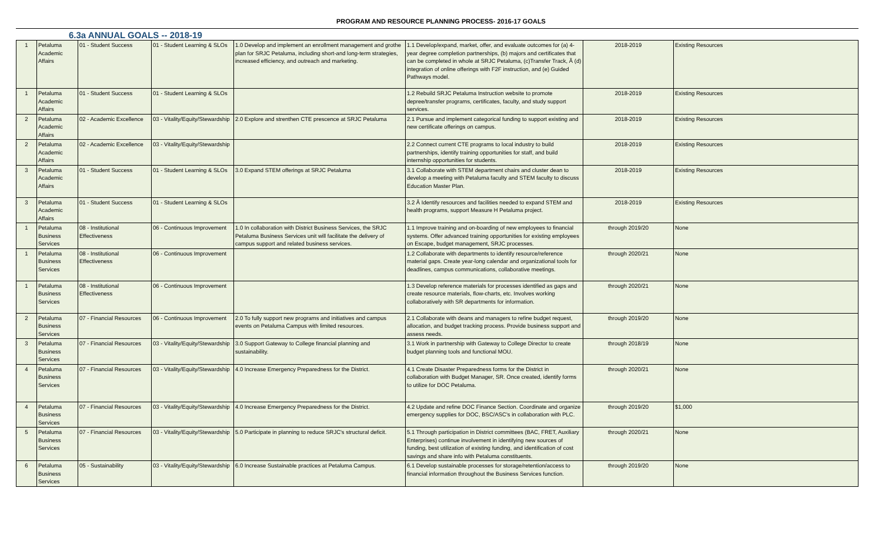PROGRAM AND RESOURCE PLANNING PROCESS- 2016-17 GOALS
6.3a ANNUAL GOALS -- 2018-19
| 1 | Petaluma Academic Affairs | 01 - Student Success | 01 - Student Learning & SLOs | 1.0 Develop and implement an enrollment management and grothe plan for SRJC Petaluma, including short-and long-term strategies, increased efficiency, and outreach and marketing. | 1.1 Develop/expand, market, offer, and evaluate outcomes for (a) 4-year degree completion partnerships, (b) majors and certificates that can be completed in whole at SRJC Petaluma, (c)Transfer Track, Â (d) integration of online offerings with F2F instruction, and (e) Guided Pathways model. | 2018-2019 | Existing Resources |
| 1 | Petaluma Academic Affairs | 01 - Student Success | 01 - Student Learning & SLOs | | 1.2 Rebuild SRJC Petaluma Instruction website to promote depree/transfer programs, certificates, faculty, and study support services. | 2018-2019 | Existing Resources |
| 2 | Petaluma Academic Affairs | 02 - Academic Excellence | 03 - Vitality/Equity/Stewardship | 2.0 Explore and strenthen CTE prescence at SRJC Petaluma | 2.1 Pursue and implement categorical funding to support existing and new certificate offerings on campus. | 2018-2019 | Existing Resources |
| 2 | Petaluma Academic Affairs | 02 - Academic Excellence | 03 - Vitality/Equity/Stewardship | | 2.2 Connect current CTE programs to local industry to build partnerships, identify training opportunities for staff, and build internship opportunities for students. | 2018-2019 | Existing Resources |
| 3 | Petaluma Academic Affairs | 01 - Student Success | 01 - Student Learning & SLOs | 3.0 Expand STEM offerings at SRJC Petaluma | 3.1 Collaborate with STEM department chairs and cluster dean to develop a meeting with Petaluma faculty and STEM faculty to discuss Education Master Plan. | 2018-2019 | Existing Resources |
| 3 | Petaluma Academic Affairs | 01 - Student Success | 01 - Student Learning & SLOs | | 3.2 Â Identify resources and facilities needed to expand STEM and health programs, support Measure H Petaluma project. | 2018-2019 | Existing Resources |
| 1 | Petaluma Business Services | 08 - Institutional Effectiveness | 06 - Continuous Improvement | 1.0 In collaboration with District Business Services, the SRJC Petaluma Business Services unit will facilitate the delivery of campus support and related business services. | 1.1 Improve training and on-boarding of new employees to financial systems. Offer advanced training opportunities for existing employees on Escape, budget management, SRJC processes. | through 2019/20 | None |
| 1 | Petaluma Business Services | 08 - Institutional Effectiveness | 06 - Continuous Improvement | | 1.2 Collaborate with departments to identify resource/reference material gaps. Create year-long calendar and organizational tools for deadlines, campus communications, collaborative meetings. | through 2020/21 | None |
| 1 | Petaluma Business Services | 08 - Institutional Effectiveness | 06 - Continuous Improvement | | 1.3 Develop reference materials for processes identified as gaps and create resource materials, flow-charts, etc. Involves working collaboratively with SR departments for information. | through 2020/21 | None |
| 2 | Petaluma Business Services | 07 - Financial Resources | 06 - Continuous Improvement | 2.0 To fully support new programs and initiatives and campus events on Petaluma Campus with limited resources. | 2.1 Collaborate with deans and managers to refine budget request, allocation, and budget tracking process. Provide business support and assess needs. | through 2019/20 | None |
| 3 | Petaluma Business Services | 07 - Financial Resources | 03 - Vitality/Equity/Stewardship | 3.0 Support Gateway to College financial planning and sustainability. | 3.1 Work in partnership with Gateway to College Director to create budget planning tools and functional MOU. | through 2018/19 | None |
| 4 | Petaluma Business Services | 07 - Financial Resources | 03 - Vitality/Equity/Stewardship | 4.0 Increase Emergency Preparedness for the District. | 4.1 Create Disaster Preparedness forms for the District in collaboration with Budget Manager, SR. Once created, identify forms to utilize for DOC Petaluma. | through 2020/21 | None |
| 4 | Petaluma Business Services | 07 - Financial Resources | 03 - Vitality/Equity/Stewardship | 4.0 Increase Emergency Preparedness for the District. | 4.2 Update and refine DOC Finance Section. Coordinate and organize emergency supplies for DOC, BSC/ASC's in collaboration with PLC. | through 2019/20 | $1,000 |
| 5 | Petaluma Business Services | 07 - Financial Resources | 03 - Vitality/Equity/Stewardship | 5.0 Participate in planning to reduce SRJC's structural deficit. | 5.1 Through participation in District committees (BAC, FRET, Auxiliary Enterprises) continue involvement in identifying new sources of funding, best utilization of existing funding, and identification of cost savings and share info with Petaluma constituents. | through 2020/21 | None |
| 6 | Petaluma Business Services | 05 - Sustainability | 03 - Vitality/Equity/Stewardship | 6.0 Increase Sustainable practices at Petaluma Campus. | 6.1 Develop sustainable processes for storage/retention/access to financial information throughout the Business Services function. | through 2019/20 | None |